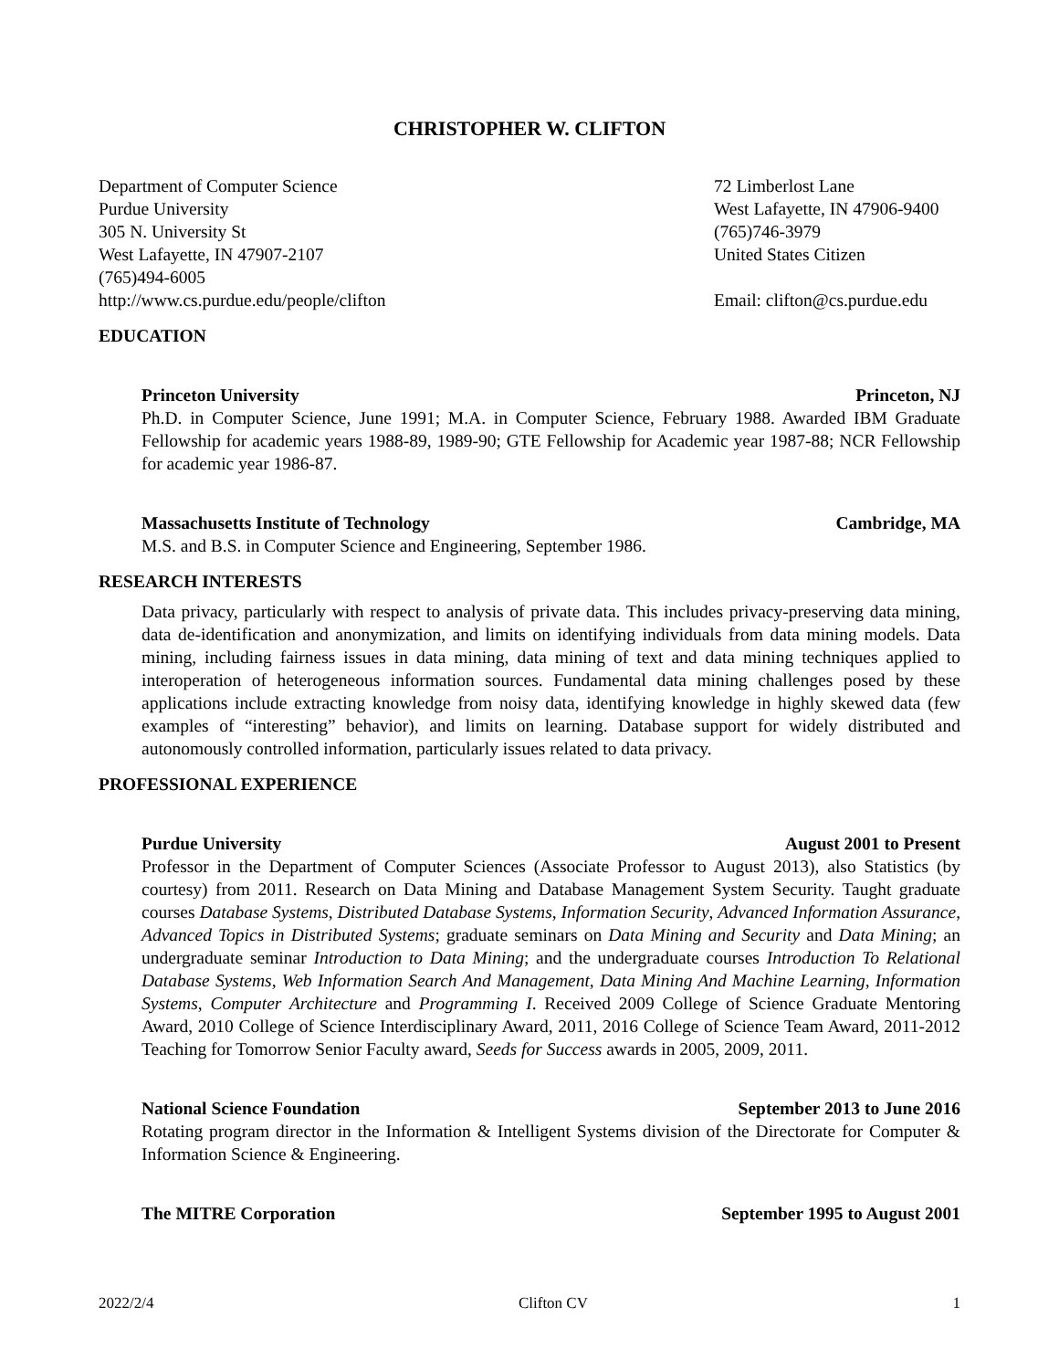CHRISTOPHER W. CLIFTON
Department of Computer Science
Purdue University
305 N. University St
West Lafayette, IN 47907-2107
(765)494-6005
http://www.cs.purdue.edu/people/clifton
72 Limberlost Lane
West Lafayette, IN 47906-9400
(765)746-3979
United States Citizen
Email: clifton@cs.purdue.edu
EDUCATION
Princeton University Princeton, NJ
Ph.D. in Computer Science, June 1991; M.A. in Computer Science, February 1988. Awarded IBM Graduate Fellowship for academic years 1988-89, 1989-90; GTE Fellowship for Academic year 1987-88; NCR Fellowship for academic year 1986-87.
Massachusetts Institute of Technology Cambridge, MA
M.S. and B.S. in Computer Science and Engineering, September 1986.
RESEARCH INTERESTS
Data privacy, particularly with respect to analysis of private data. This includes privacy-preserving data mining, data de-identification and anonymization, and limits on identifying individuals from data mining models. Data mining, including fairness issues in data mining, data mining of text and data mining techniques applied to interoperation of heterogeneous information sources. Fundamental data mining challenges posed by these applications include extracting knowledge from noisy data, identifying knowledge in highly skewed data (few examples of “interesting” behavior), and limits on learning. Database support for widely distributed and autonomously controlled information, particularly issues related to data privacy.
PROFESSIONAL EXPERIENCE
Purdue University August 2001 to Present
Professor in the Department of Computer Sciences (Associate Professor to August 2013), also Statistics (by courtesy) from 2011. Research on Data Mining and Database Management System Security. Taught graduate courses Database Systems, Distributed Database Systems, Information Security, Advanced Information Assurance, Advanced Topics in Distributed Systems; graduate seminars on Data Mining and Security and Data Mining; an undergraduate seminar Introduction to Data Mining; and the undergraduate courses Introduction To Relational Database Systems, Web Information Search And Management, Data Mining And Machine Learning, Information Systems, Computer Architecture and Programming I. Received 2009 College of Science Graduate Mentoring Award, 2010 College of Science Interdisciplinary Award, 2011, 2016 College of Science Team Award, 2011-2012 Teaching for Tomorrow Senior Faculty award, Seeds for Success awards in 2005, 2009, 2011.
National Science Foundation September 2013 to June 2016
Rotating program director in the Information & Intelligent Systems division of the Directorate for Computer & Information Science & Engineering.
The MITRE Corporation September 1995 to August 2001
2022/2/4 Clifton CV 1